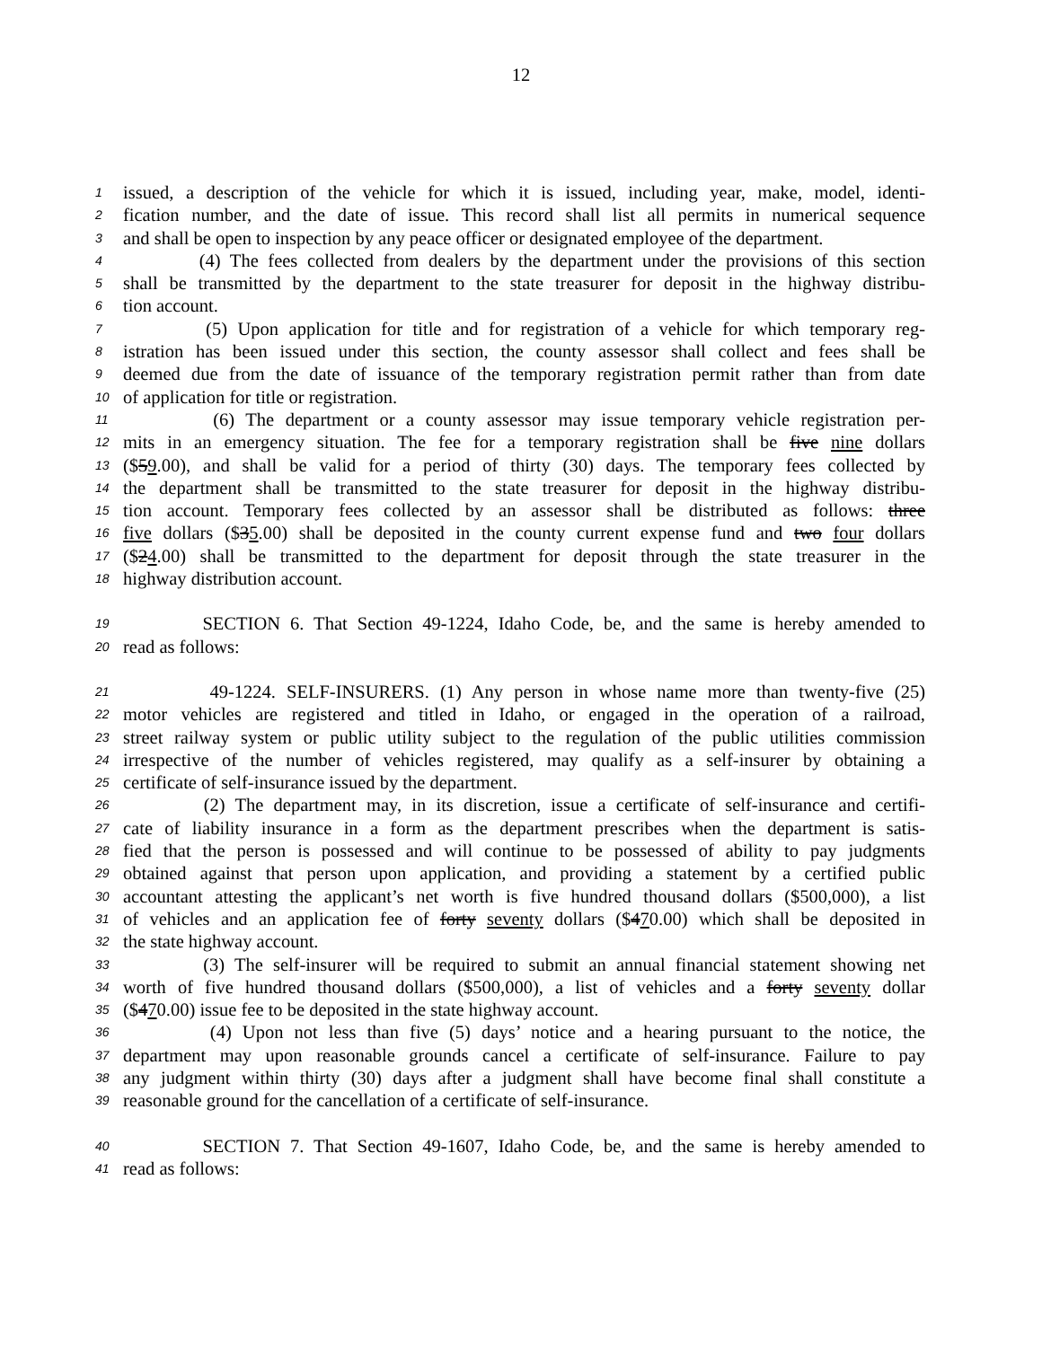12
1 issued, a description of the vehicle for which it is issued, including year, make, model, identi-
2 fication number, and the date of issue. This record shall list all permits in numerical sequence
3 and shall be open to inspection by any peace officer or designated employee of the department.
4 (4) The fees collected from dealers by the department under the provisions of this section
5 shall be transmitted by the department to the state treasurer for deposit in the highway distribu-
6 tion account.
7 (5) Upon application for title and for registration of a vehicle for which temporary reg-
8 istration has been issued under this section, the county assessor shall collect and fees shall be
9 deemed due from the date of issuance of the temporary registration permit rather than from date
10 of application for title or registration.
11 (6) The department or a county assessor may issue temporary vehicle registration per-
12 mits in an emergency situation. The fee for a temporary registration shall be five nine dollars
13 ($59.00), and shall be valid for a period of thirty (30) days. The temporary fees collected by
14 the department shall be transmitted to the state treasurer for deposit in the highway distribu-
15 tion account. Temporary fees collected by an assessor shall be distributed as follows: three
16 five dollars ($35.00) shall be deposited in the county current expense fund and two four dollars
17 ($24.00) shall be transmitted to the department for deposit through the state treasurer in the
18 highway distribution account.
19 SECTION 6. That Section 49-1224, Idaho Code, be, and the same is hereby amended to
20 read as follows:
21 49-1224. SELF-INSURERS. (1) Any person in whose name more than twenty-five (25)
22 motor vehicles are registered and titled in Idaho, or engaged in the operation of a railroad,
23 street railway system or public utility subject to the regulation of the public utilities commission
24 irrespective of the number of vehicles registered, may qualify as a self-insurer by obtaining a
25 certificate of self-insurance issued by the department.
26 (2) The department may, in its discretion, issue a certificate of self-insurance and certifi-
27 cate of liability insurance in a form as the department prescribes when the department is satis-
28 fied that the person is possessed and will continue to be possessed of ability to pay judgments
29 obtained against that person upon application, and providing a statement by a certified public
30 accountant attesting the applicant’s net worth is five hundred thousand dollars ($500,000), a list
31 of vehicles and an application fee of forty seventy dollars ($470.00) which shall be deposited in
32 the state highway account.
33 (3) The self-insurer will be required to submit an annual financial statement showing net
34 worth of five hundred thousand dollars ($500,000), a list of vehicles and a forty seventy dollar
35 ($470.00) issue fee to be deposited in the state highway account.
36 (4) Upon not less than five (5) days’ notice and a hearing pursuant to the notice, the
37 department may upon reasonable grounds cancel a certificate of self-insurance. Failure to pay
38 any judgment within thirty (30) days after a judgment shall have become final shall constitute a
39 reasonable ground for the cancellation of a certificate of self-insurance.
40 SECTION 7. That Section 49-1607, Idaho Code, be, and the same is hereby amended to
41 read as follows: